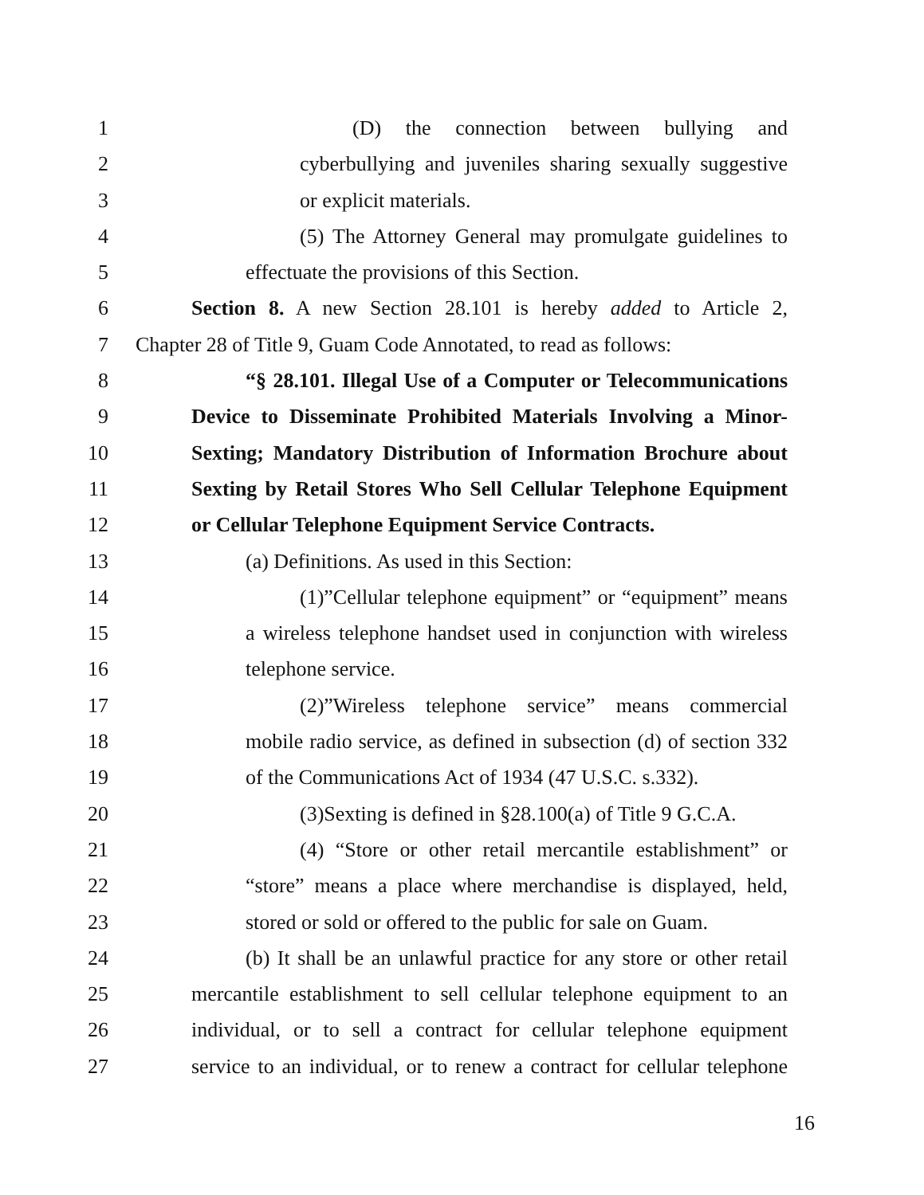1 (D) the connection between bullying and
2 cyberbullying and juveniles sharing sexually suggestive
3 or explicit materials.
4 (5) The Attorney General may promulgate guidelines to
5 effectuate the provisions of this Section.
6 Section 8. A new Section 28.101 is hereby added to Article 2,
7 Chapter 28 of Title 9, Guam Code Annotated, to read as follows:
8 “§ 28.101. Illegal Use of a Computer or Telecommunications
9 Device to Disseminate Prohibited Materials Involving a Minor-
10 Sexting; Mandatory Distribution of Information Brochure about
11 Sexting by Retail Stores Who Sell Cellular Telephone Equipment
12 or Cellular Telephone Equipment Service Contracts.
13 (a) Definitions. As used in this Section:
14 (1)”Cellular telephone equipment” or “equipment” means
15 a wireless telephone handset used in conjunction with wireless
16 telephone service.
17 (2)”Wireless telephone service” means commercial
18 mobile radio service, as defined in subsection (d) of section 332
19 of the Communications Act of 1934 (47 U.S.C. s.332).
20 (3)Sexting is defined in §28.100(a) of Title 9 G.C.A.
21 (4) “Store or other retail mercantile establishment” or
22 “store” means a place where merchandise is displayed, held,
23 stored or sold or offered to the public for sale on Guam.
24 (b) It shall be an unlawful practice for any store or other retail
25 mercantile establishment to sell cellular telephone equipment to an
26 individual, or to sell a contract for cellular telephone equipment
27 service to an individual, or to renew a contract for cellular telephone
16